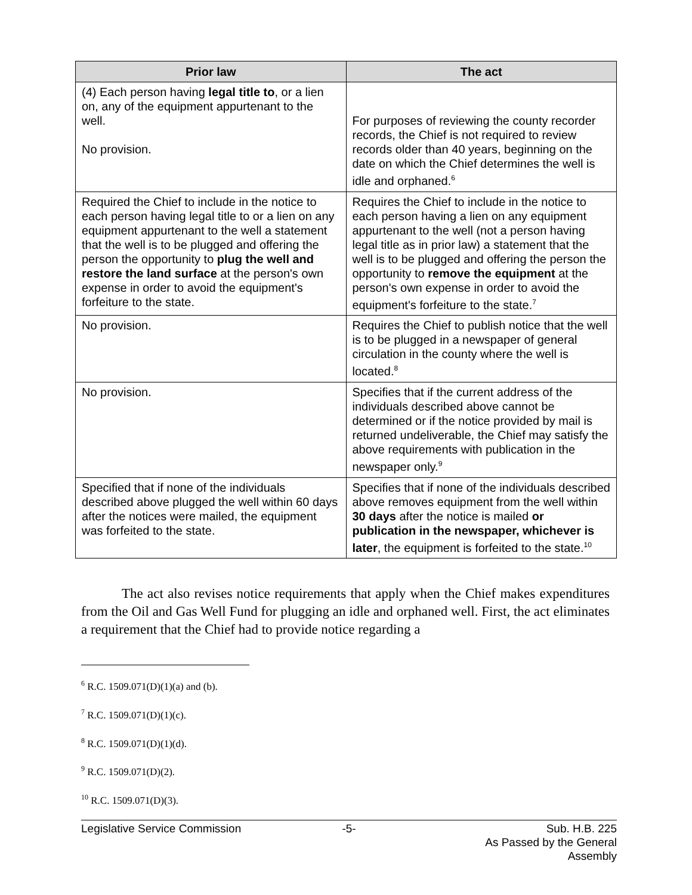| Prior law | The act |
| --- | --- |
| (4) Each person having legal title to , or a lien on, any of the equipment appurtenant to the well. No provision. | For purposes of reviewing the county recorder records, the Chief is not required to review records older than 40 years, beginning on the date on which the Chief determines the well is idle and orphaned.<sup>6</sup> |
| Required the Chief to include in the notice to each person having legal title to or a lien on any equipment appurtenant to the well a statement that the well is to be plugged and offering the person the opportunity to plug the well and restore the land surface at the person's own expense in order to avoid the equipment's forfeiture to the state. | Requires the Chief to include in the notice to each person having a lien on any equipment appurtenant to the well (not a person having legal title as in prior law) a statement that the well is to be plugged and offering the person the opportunity to remove the equipment at the person's own expense in order to avoid the equipment's forfeiture to the state.<sup>7</sup> |
| No provision. | Requires the Chief to publish notice that the well is to be plugged in a newspaper of general circulation in the county where the well is located.<sup>8</sup> |
| No provision. | Specifies that if the current address of the individuals described above cannot be determined or if the notice provided by mail is returned undeliverable, the Chief may satisfy the above requirements with publication in the newspaper only.<sup>9</sup> |
| Specified that if none of the individuals described above plugged the well within 60 days after the notices were mailed, the equipment was forfeited to the state. | Specifies that if none of the individuals described above removes equipment from the well within 30 days after the notice is mailed or publication in the newspaper, whichever is later , the equipment is forfeited to the state.<sup>10</sup> |
The act also revises notice requirements that apply when the Chief makes expenditures from the Oil and Gas Well Fund for plugging an idle and orphaned well. First, the act eliminates a requirement that the Chief had to provide notice regarding a
<sup>6</sup> R.C. 1509.071(D)(1)(a) and (b).
<sup>7</sup> R.C. 1509.071(D)(1)(c).
<sup>8</sup> R.C. 1509.071(D)(1)(d).
<sup>9</sup> R.C. 1509.071(D)(2).
<sup>10</sup> R.C. 1509.071(D)(3).
Legislative Service Commission -5- Sub. H.B. 225
As Passed by the General Assembly